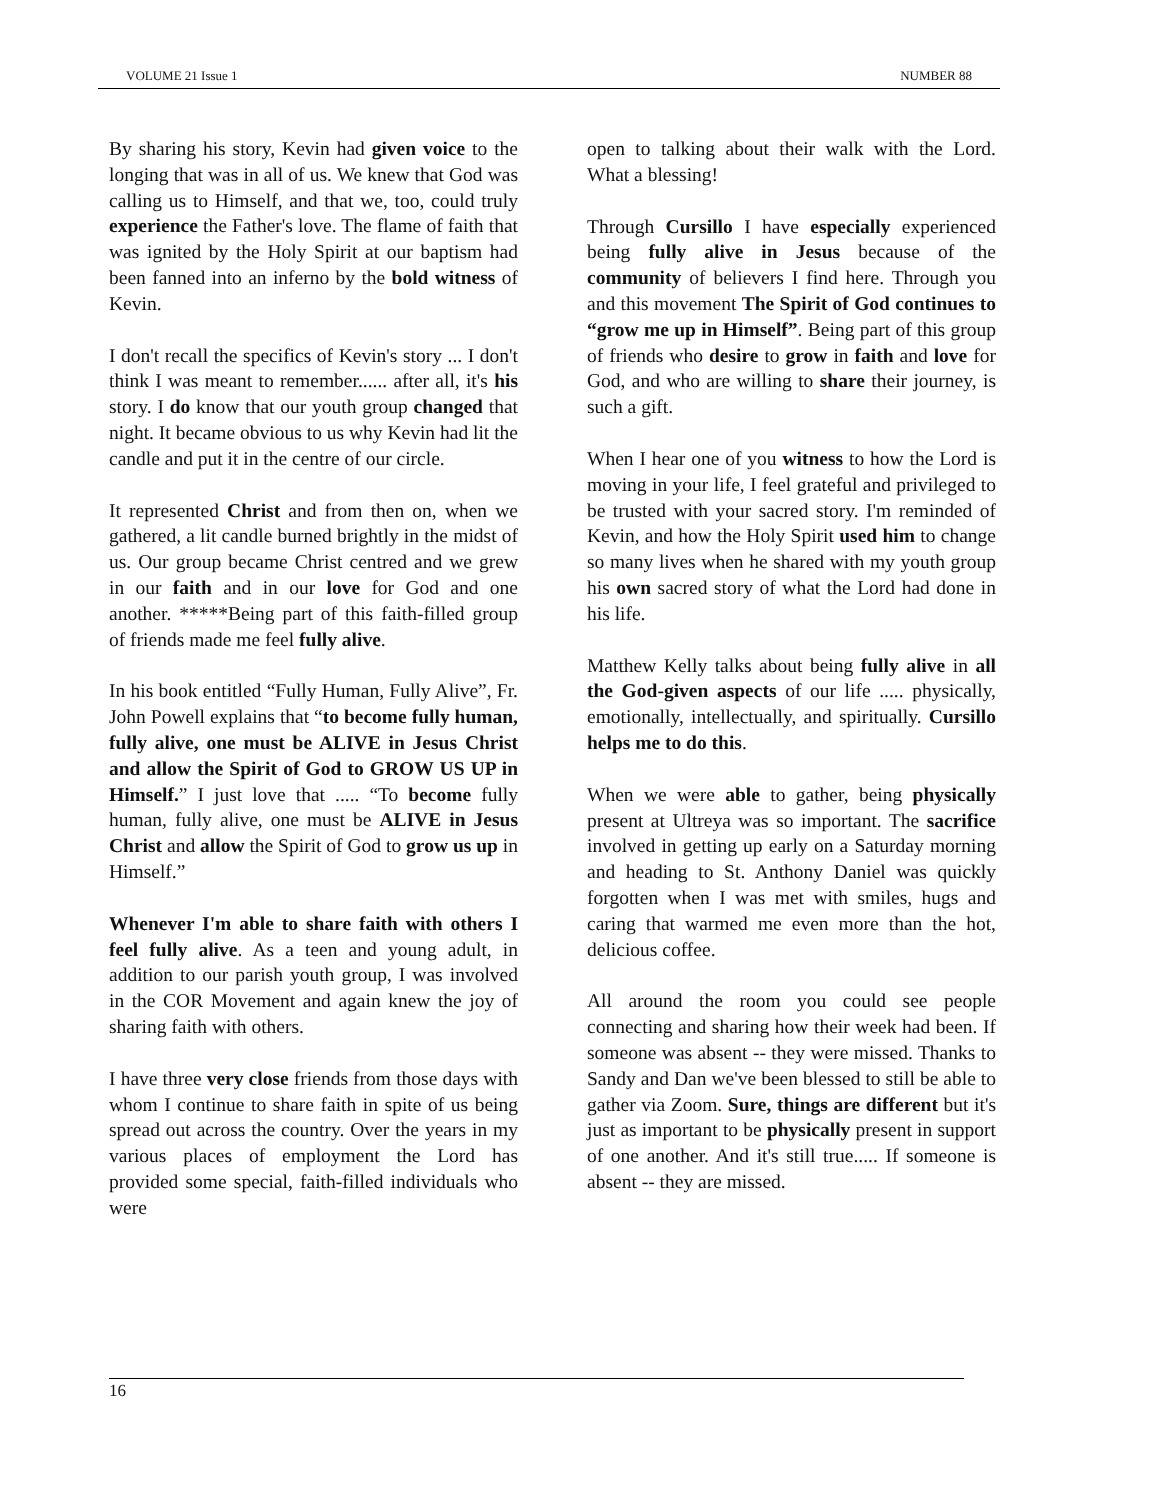VOLUME 21 Issue 1 NUMBER 88
By sharing his story, Kevin had given voice to the longing that was in all of us. We knew that God was calling us to Himself, and that we, too, could truly experience the Father's love. The flame of faith that was ignited by the Holy Spirit at our baptism had been fanned into an inferno by the bold witness of Kevin.
I don't recall the specifics of Kevin's story ... I don't think I was meant to remember...... after all, it's his story. I do know that our youth group changed that night. It became obvious to us why Kevin had lit the candle and put it in the centre of our circle.
It represented Christ and from then on, when we gathered, a lit candle burned brightly in the midst of us. Our group became Christ centred and we grew in our faith and in our love for God and one another. *****Being part of this faith-filled group of friends made me feel fully alive.
In his book entitled “Fully Human, Fully Alive”, Fr. John Powell explains that “to become fully human, fully alive, one must be ALIVE in Jesus Christ and allow the Spirit of God to GROW US UP in Himself.” I just love that ..... “To become fully human, fully alive, one must be ALIVE in Jesus Christ and allow the Spirit of God to grow us up in Himself.”
Whenever I'm able to share faith with others I feel fully alive. As a teen and young adult, in addition to our parish youth group, I was involved in the COR Movement and again knew the joy of sharing faith with others.
I have three very close friends from those days with whom I continue to share faith in spite of us being spread out across the country. Over the years in my various places of employment the Lord has provided some special, faith-filled individuals who were
open to talking about their walk with the Lord. What a blessing!
Through Cursillo I have especially experienced being fully alive in Jesus because of the community of believers I find here. Through you and this movement The Spirit of God continues to “grow me up in Himself”. Being part of this group of friends who desire to grow in faith and love for God, and who are willing to share their journey, is such a gift.
When I hear one of you witness to how the Lord is moving in your life, I feel grateful and privileged to be trusted with your sacred story. I'm reminded of Kevin, and how the Holy Spirit used him to change so many lives when he shared with my youth group his own sacred story of what the Lord had done in his life.
Matthew Kelly talks about being fully alive in all the God-given aspects of our life ..... physically, emotionally, intellectually, and spiritually. Cursillo helps me to do this.
When we were able to gather, being physically present at Ultreya was so important. The sacrifice involved in getting up early on a Saturday morning and heading to St. Anthony Daniel was quickly forgotten when I was met with smiles, hugs and caring that warmed me even more than the hot, delicious coffee.
All around the room you could see people connecting and sharing how their week had been. If someone was absent -- they were missed. Thanks to Sandy and Dan we've been blessed to still be able to gather via Zoom. Sure, things are different but it's just as important to be physically present in support of one another. And it's still true..... If someone is absent -- they are missed.
16